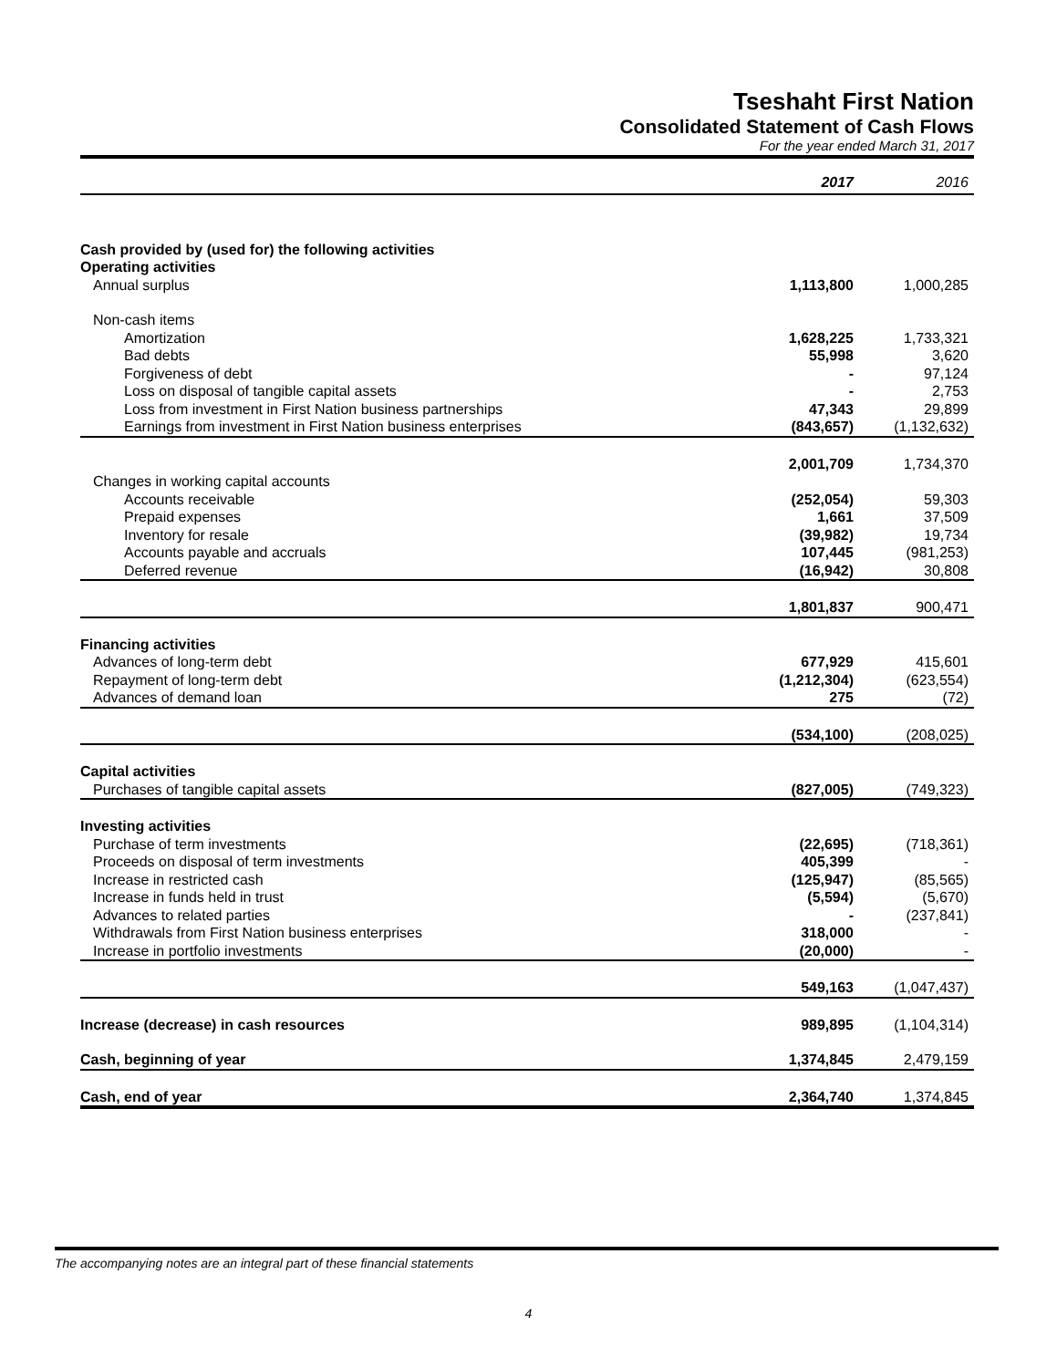Tseshaht First Nation
Consolidated Statement of Cash Flows
For the year ended March 31, 2017
| | 2017 | 2016 |
| Cash provided by (used for) the following activities | | |
| Operating activities | | |
| Annual surplus | 1,113,800 | 1,000,285 |
| Non-cash items | | |
| Amortization | 1,628,225 | 1,733,321 |
| Bad debts | 55,998 | 3,620 |
| Forgiveness of debt | - | 97,124 |
| Loss on disposal of tangible capital assets | - | 2,753 |
| Loss from investment in First Nation business partnerships | 47,343 | 29,899 |
| Earnings from investment in First Nation business enterprises | (843,657) | (1,132,632) |
| | 2,001,709 | 1,734,370 |
| Changes in working capital accounts | | |
| Accounts receivable | (252,054) | 59,303 |
| Prepaid expenses | 1,661 | 37,509 |
| Inventory for resale | (39,982) | 19,734 |
| Accounts payable and accruals | 107,445 | (981,253) |
| Deferred revenue | (16,942) | 30,808 |
| | 1,801,837 | 900,471 |
| Financing activities | | |
| Advances of long-term debt | 677,929 | 415,601 |
| Repayment of long-term debt | (1,212,304) | (623,554) |
| Advances of demand loan | 275 | (72) |
| | (534,100) | (208,025) |
| Capital activities | | |
| Purchases of tangible capital assets | (827,005) | (749,323) |
| Investing activities | | |
| Purchase of term investments | (22,695) | (718,361) |
| Proceeds on disposal of term investments | 405,399 | - |
| Increase in restricted cash | (125,947) | (85,565) |
| Increase in funds held in trust | (5,594) | (5,670) |
| Advances to related parties | - | (237,841) |
| Withdrawals from First Nation business enterprises | 318,000 | - |
| Increase in portfolio investments | (20,000) | - |
| | 549,163 | (1,047,437) |
| Increase (decrease) in cash resources | 989,895 | (1,104,314) |
| Cash, beginning of year | 1,374,845 | 2,479,159 |
| Cash, end of year | 2,364,740 | 1,374,845 |
The accompanying notes are an integral part of these financial statements
4